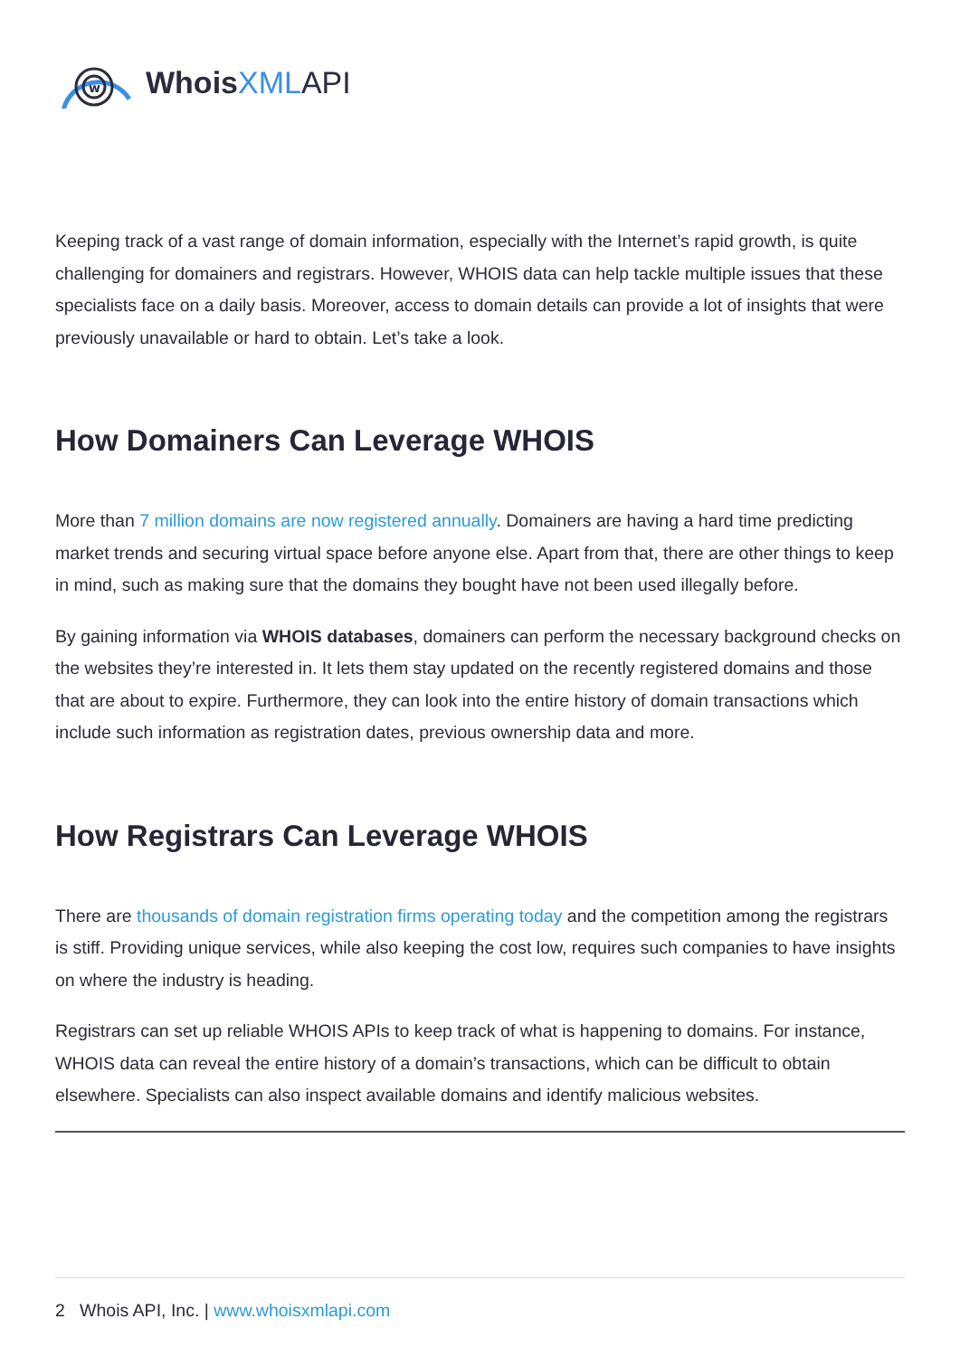w
WhoisXML API
Keeping track of a vast range of domain information, especially with the Internet’s rapid growth, is quite challenging for domainers and registrars. However, WHOIS data can help tackle multiple issues that these specialists face on a daily basis. Moreover, access to domain details can provide a lot of insights that were previously unavailable or hard to obtain. Let’s take a look.
How Domainers Can Leverage WHOIS
More than 7 million domains are now registered annually. Domainers are having a hard time predicting market trends and securing virtual space before anyone else. Apart from that, there are other things to keep in mind, such as making sure that the domains they bought have not been used illegally before.
By gaining information via WHOIS databases, domainers can perform the necessary background checks on the websites they’re interested in. It lets them stay updated on the recently registered domains and those that are about to expire. Furthermore, they can look into the entire history of domain transactions which include such information as registration dates, previous ownership data and more.
How Registrars Can Leverage WHOIS
There are thousands of domain registration firms operating today and the competition among the registrars is stiff. Providing unique services, while also keeping the cost low, requires such companies to have insights on where the industry is heading.
Registrars can set up reliable WHOIS APIs to keep track of what is happening to domains. For instance, WHOIS data can reveal the entire history of a domain’s transactions, which can be difficult to obtain elsewhere. Specialists can also inspect available domains and identify malicious websites.
2 Whois API, Inc. | www.whoisxmlapi.com